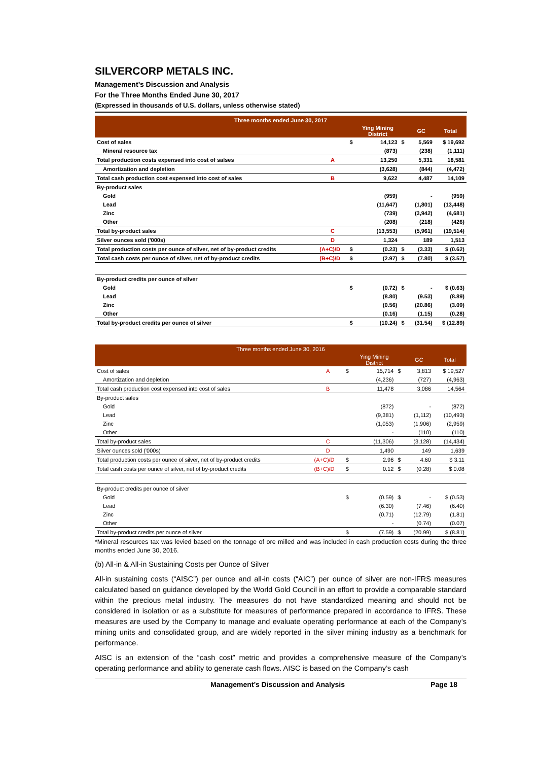SILVERCORP METALS INC.
Management’s Discussion and Analysis
For the Three Months Ended June 30, 2017
(Expressed in thousands of U.S. dollars, unless otherwise stated)
| Three months ended June 30, 2017 | | | | | | |
| --- | --- | --- | --- | --- | --- | --- |
| | | | Ying Mining District | | GC | Total |
| Cost of sales | | $ | 14,123 | $ | 5,569 | $ 19,692 |
| Mineral resource tax | | | (873) | | (238) | (1,111) |
| Total production costs expensed into cost of salses | A | | 13,250 | | 5,331 | 18,581 |
| Amortization and depletion | | | (3,628) | | (844) | (4,472) |
| Total cash production cost expensed into cost of sales | B | | 9,622 | | 4,487 | 14,109 |
| By-product sales | | | | | | |
| Gold | | | (959) | | - | (959) |
| Lead | | | (11,647) | | (1,801) | (13,448) |
| Zinc | | | (739) | | (3,942) | (4,681) |
| Other | | | (208) | | (218) | (426) |
| Total by-product sales | C | | (13,553) | | (5,961) | (19,514) |
| Silver ounces sold ('000s) | D | | 1,324 | | 189 | 1,513 |
| Total production costs per ounce of silver, net of by-product credits | (A+C)/D | $ | (0.23) | $ | (3.33) | $ (0.62) |
| Total cash costs per ounce of silver, net of by-product credits | (B+C)/D | $ | (2.97) | $ | (7.80) | $ (3.57) |
| By-product credits per ounce of silver | | | | | | |
| Gold | | $ | (0.72) | $ | - | $ (0.63) |
| Lead | | | (8.80) | | (9.53) | (8.89) |
| Zinc | | | (0.56) | | (20.86) | (3.09) |
| Other | | | (0.16) | | (1.15) | (0.28) |
| Total by-product credits per ounce of silver | | $ | (10.24) | $ | (31.54) | $ (12.89) |
| Three months ended June 30, 2016 | | | | | | |
| --- | --- | --- | --- | --- | --- | --- |
| | | | Ying Mining District | | GC | Total |
| Cost of sales | A | $ | 15,714 | $ | 3,813 | $ 19,527 |
| Amortization and depletion | | | (4,236) | | (727) | (4,963) |
| Total cash production cost expensed into cost of sales | B | | 11,478 | | 3,086 | 14,564 |
| By-product sales | | | | | | |
| Gold | | | (872) | | - | (872) |
| Lead | | | (9,381) | | (1,112) | (10,493) |
| Zinc | | | (1,053) | | (1,906) | (2,959) |
| Other | | | - | | (110) | (110) |
| Total by-product sales | C | | (11,306) | | (3,128) | (14,434) |
| Silver ounces sold ('000s) | D | | 1,490 | | 149 | 1,639 |
| Total production costs per ounce of silver, net of by-product credits | (A+C)/D | $ | 2.96 | $ | 4.60 | $ 3.11 |
| Total cash costs per ounce of silver, net of by-product credits | (B+C)/D | $ | 0.12 | $ | (0.28) | $ 0.08 |
| By-product credits per ounce of silver | | | | | | |
| Gold | | $ | (0.59) | $ | - | $ (0.53) |
| Lead | | | (6.30) | | (7.46) | (6.40) |
| Zinc | | | (0.71) | | (12.79) | (1.81) |
| Other | | | - | | (0.74) | (0.07) |
| Total by-product credits per ounce of silver | | $ | (7.59) | $ | (20.99) | $ (8.81) |
*Mineral resources tax was levied based on the tonnage of ore milled and was included in cash production costs during the three months ended June 30, 2016.
(b) All-in & All-in Sustaining Costs per Ounce of Silver
All-in sustaining costs (“AISC”) per ounce and all-in costs (“AIC”) per ounce of silver are non-IFRS measures calculated based on guidance developed by the World Gold Council in an effort to provide a comparable standard within the precious metal industry. The measures do not have standardized meaning and should not be considered in isolation or as a substitute for measures of performance prepared in accordance to IFRS. These measures are used by the Company to manage and evaluate operating performance at each of the Company’s mining units and consolidated group, and are widely reported in the silver mining industry as a benchmark for performance.
AISC is an extension of the “cash cost” metric and provides a comprehensive measure of the Company’s operating performance and ability to generate cash flows. AISC is based on the Company’s cash
Management’s Discussion and Analysis Page 18